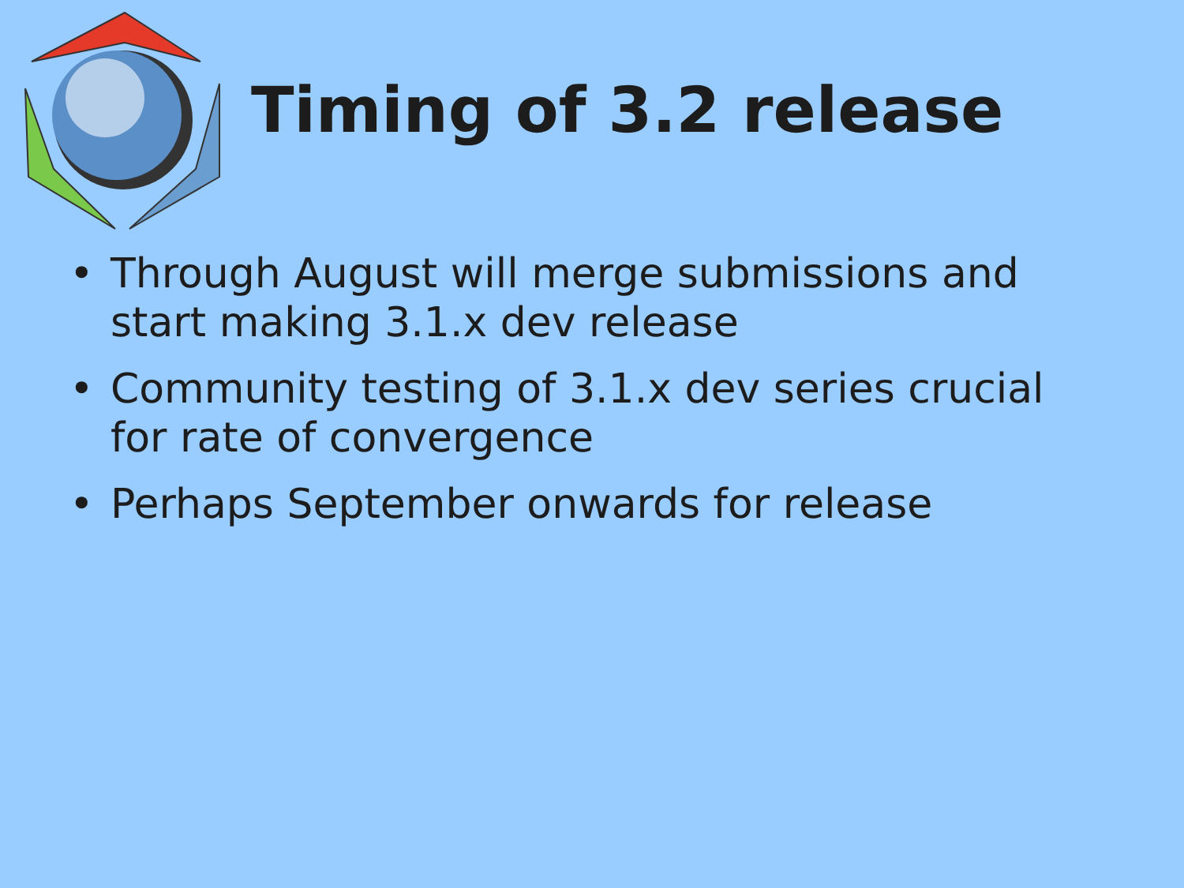Timing of 3.2 release
• Through August will merge submissions and start making 3.1.x dev release
• Community testing of 3.1.x dev series crucial for rate of convergence
• Perhaps September onwards for release